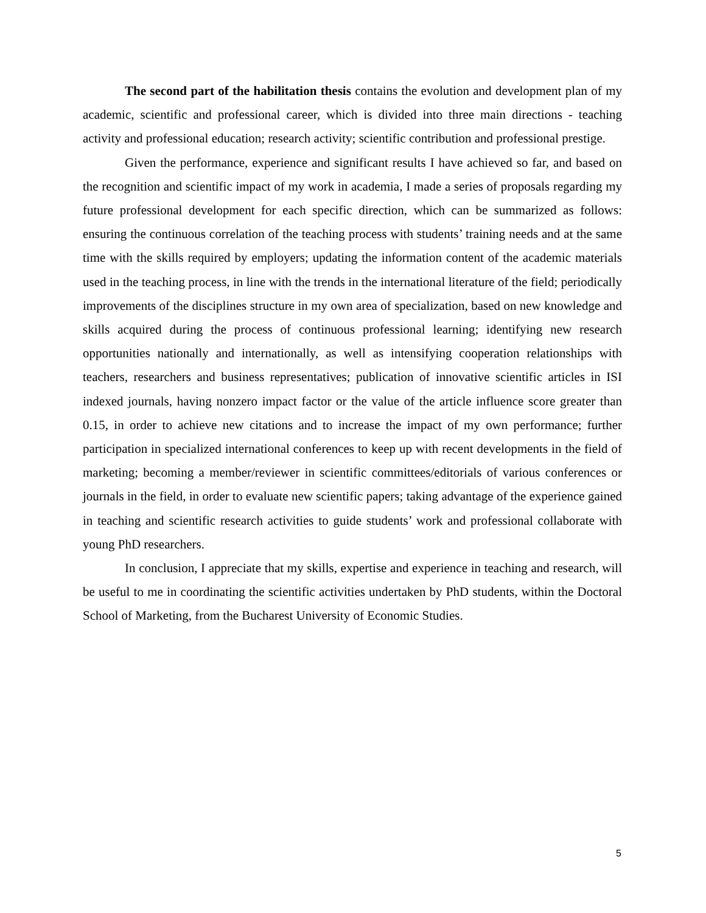The second part of the habilitation thesis contains the evolution and development plan of my academic, scientific and professional career, which is divided into three main directions - teaching activity and professional education; research activity; scientific contribution and professional prestige.
Given the performance, experience and significant results I have achieved so far, and based on the recognition and scientific impact of my work in academia, I made a series of proposals regarding my future professional development for each specific direction, which can be summarized as follows: ensuring the continuous correlation of the teaching process with students’ training needs and at the same time with the skills required by employers; updating the information content of the academic materials used in the teaching process, in line with the trends in the international literature of the field; periodically improvements of the disciplines structure in my own area of specialization, based on new knowledge and skills acquired during the process of continuous professional learning; identifying new research opportunities nationally and internationally, as well as intensifying cooperation relationships with teachers, researchers and business representatives; publication of innovative scientific articles in ISI indexed journals, having nonzero impact factor or the value of the article influence score greater than 0.15, in order to achieve new citations and to increase the impact of my own performance; further participation in specialized international conferences to keep up with recent developments in the field of marketing; becoming a member/reviewer in scientific committees/editorials of various conferences or journals in the field, in order to evaluate new scientific papers; taking advantage of the experience gained in teaching and scientific research activities to guide students’ work and professional collaborate with young PhD researchers.
In conclusion, I appreciate that my skills, expertise and experience in teaching and research, will be useful to me in coordinating the scientific activities undertaken by PhD students, within the Doctoral School of Marketing, from the Bucharest University of Economic Studies.
5